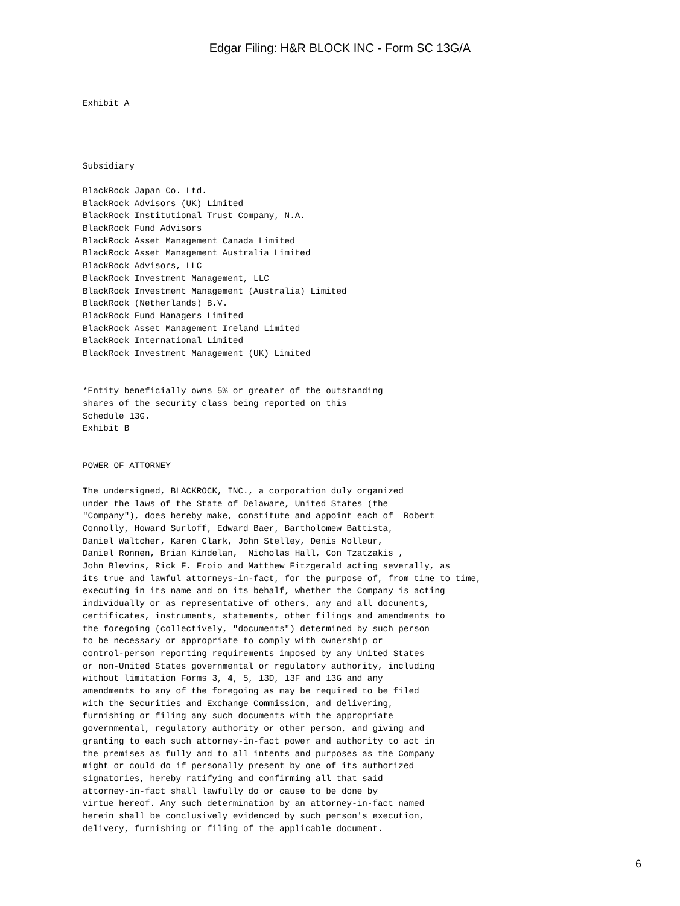Edgar Filing: H&R BLOCK INC - Form SC 13G/A
Exhibit A




Subsidiary

BlackRock Japan Co. Ltd.
BlackRock Advisors (UK) Limited
BlackRock Institutional Trust Company, N.A.
BlackRock Fund Advisors
BlackRock Asset Management Canada Limited
BlackRock Asset Management Australia Limited
BlackRock Advisors, LLC
BlackRock Investment Management, LLC
BlackRock Investment Management (Australia) Limited
BlackRock (Netherlands) B.V.
BlackRock Fund Managers Limited
BlackRock Asset Management Ireland Limited
BlackRock International Limited
BlackRock Investment Management (UK) Limited


*Entity beneficially owns 5% or greater of the outstanding
shares of the security class being reported on this
Schedule 13G.
Exhibit B


POWER OF ATTORNEY

The undersigned, BLACKROCK, INC., a corporation duly organized
under the laws of the State of Delaware, United States (the
"Company"), does hereby make, constitute and appoint each of  Robert
Connolly, Howard Surloff, Edward Baer, Bartholomew Battista,
Daniel Waltcher, Karen Clark, John Stelley, Denis Molleur,
Daniel Ronnen, Brian Kindelan,  Nicholas Hall, Con Tzatzakis ,
John Blevins, Rick F. Froio and Matthew Fitzgerald acting severally, as
its true and lawful attorneys-in-fact, for the purpose of, from time to time,
executing in its name and on its behalf, whether the Company is acting
individually or as representative of others, any and all documents,
certificates, instruments, statements, other filings and amendments to
the foregoing (collectively, "documents") determined by such person
to be necessary or appropriate to comply with ownership or
control-person reporting requirements imposed by any United States
or non-United States governmental or regulatory authority, including
without limitation Forms 3, 4, 5, 13D, 13F and 13G and any
amendments to any of the foregoing as may be required to be filed
with the Securities and Exchange Commission, and delivering,
furnishing or filing any such documents with the appropriate
governmental, regulatory authority or other person, and giving and
granting to each such attorney-in-fact power and authority to act in
the premises as fully and to all intents and purposes as the Company
might or could do if personally present by one of its authorized
signatories, hereby ratifying and confirming all that said
attorney-in-fact shall lawfully do or cause to be done by
virtue hereof. Any such determination by an attorney-in-fact named
herein shall be conclusively evidenced by such person's execution,
delivery, furnishing or filing of the applicable document.
6